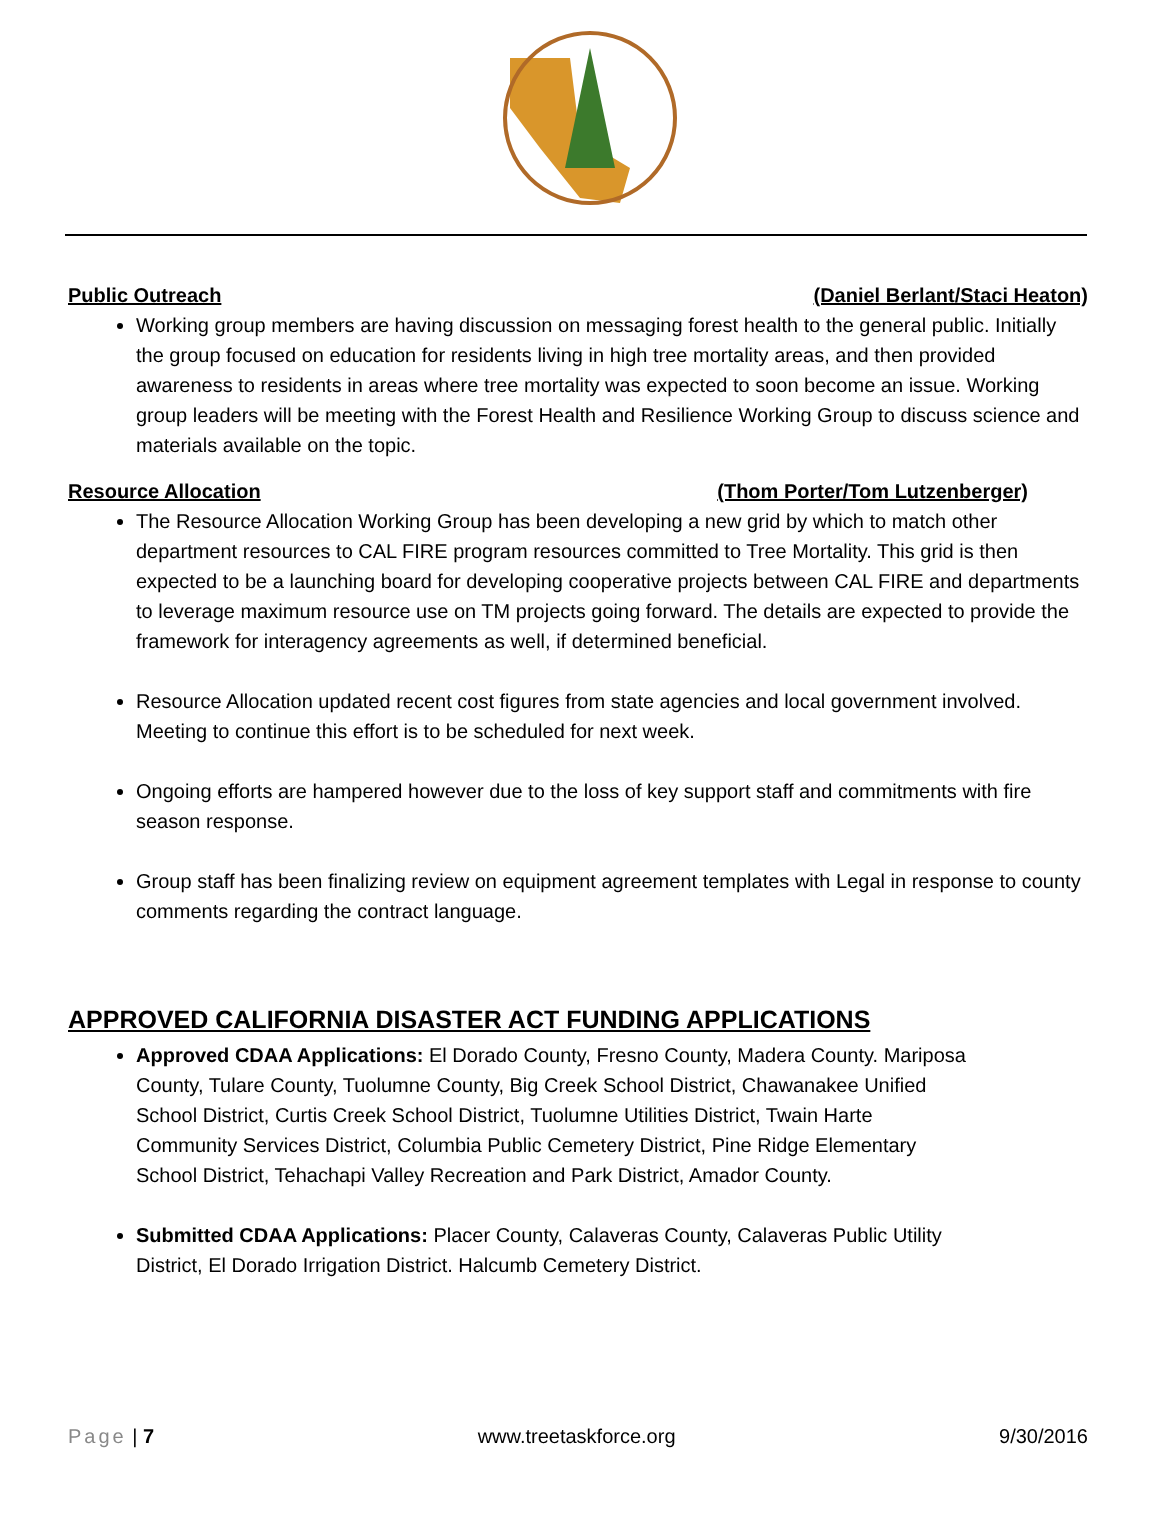Public Outreach (Daniel Berlant/Staci Heaton)
Working group members are having discussion on messaging forest health to the general public. Initially the group focused on education for residents living in high tree mortality areas, and then provided awareness to residents in areas where tree mortality was expected to soon become an issue. Working group leaders will be meeting with the Forest Health and Resilience Working Group to discuss science and materials available on the topic.
Resource Allocation (Thom Porter/Tom Lutzenberger)
The Resource Allocation Working Group has been developing a new grid by which to match other department resources to CAL FIRE program resources committed to Tree Mortality. This grid is then expected to be a launching board for developing cooperative projects between CAL FIRE and departments to leverage maximum resource use on TM projects going forward. The details are expected to provide the framework for interagency agreements as well, if determined beneficial.
Resource Allocation updated recent cost figures from state agencies and local government involved. Meeting to continue this effort is to be scheduled for next week.
Ongoing efforts are hampered however due to the loss of key support staff and commitments with fire season response.
Group staff has been finalizing review on equipment agreement templates with Legal in response to county comments regarding the contract language.
APPROVED CALIFORNIA DISASTER ACT FUNDING APPLICATIONS
Approved CDAA Applications: El Dorado County, Fresno County, Madera County. Mariposa County, Tulare County, Tuolumne County, Big Creek School District, Chawanakee Unified School District, Curtis Creek School District, Tuolumne Utilities District, Twain Harte Community Services District, Columbia Public Cemetery District, Pine Ridge Elementary School District, Tehachapi Valley Recreation and Park District, Amador County.
Submitted CDAA Applications: Placer County, Calaveras County, Calaveras Public Utility District, El Dorado Irrigation District. Halcumb Cemetery District.
Page | 7 www.treetaskforce.org 9/30/2016